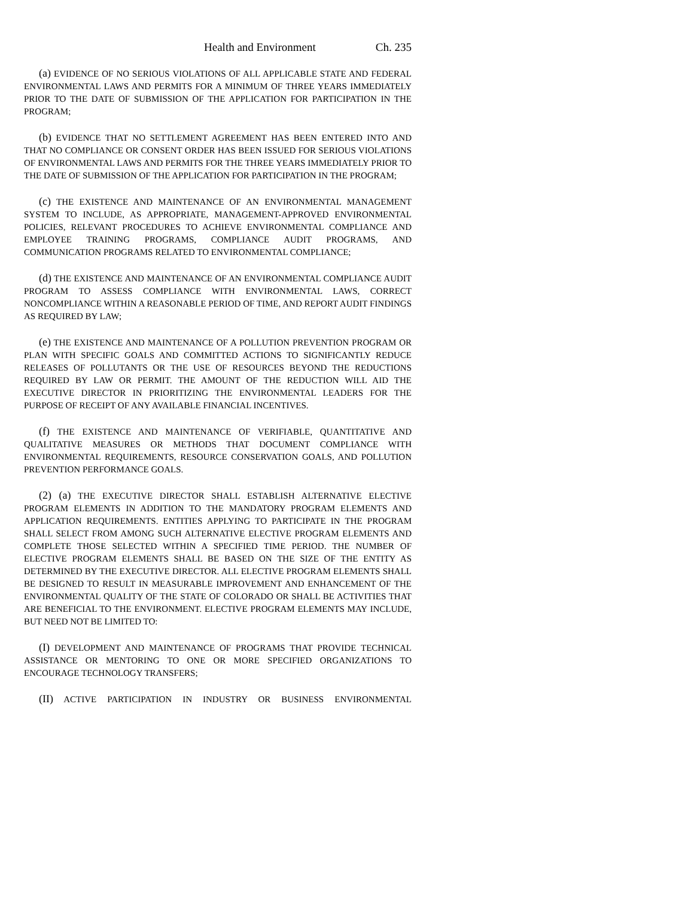Health and Environment Ch. 235
(a) EVIDENCE OF NO SERIOUS VIOLATIONS OF ALL APPLICABLE STATE AND FEDERAL ENVIRONMENTAL LAWS AND PERMITS FOR A MINIMUM OF THREE YEARS IMMEDIATELY PRIOR TO THE DATE OF SUBMISSION OF THE APPLICATION FOR PARTICIPATION IN THE PROGRAM;
(b) EVIDENCE THAT NO SETTLEMENT AGREEMENT HAS BEEN ENTERED INTO AND THAT NO COMPLIANCE OR CONSENT ORDER HAS BEEN ISSUED FOR SERIOUS VIOLATIONS OF ENVIRONMENTAL LAWS AND PERMITS FOR THE THREE YEARS IMMEDIATELY PRIOR TO THE DATE OF SUBMISSION OF THE APPLICATION FOR PARTICIPATION IN THE PROGRAM;
(c) THE EXISTENCE AND MAINTENANCE OF AN ENVIRONMENTAL MANAGEMENT SYSTEM TO INCLUDE, AS APPROPRIATE, MANAGEMENT-APPROVED ENVIRONMENTAL POLICIES, RELEVANT PROCEDURES TO ACHIEVE ENVIRONMENTAL COMPLIANCE AND EMPLOYEE TRAINING PROGRAMS, COMPLIANCE AUDIT PROGRAMS, AND COMMUNICATION PROGRAMS RELATED TO ENVIRONMENTAL COMPLIANCE;
(d) THE EXISTENCE AND MAINTENANCE OF AN ENVIRONMENTAL COMPLIANCE AUDIT PROGRAM TO ASSESS COMPLIANCE WITH ENVIRONMENTAL LAWS, CORRECT NONCOMPLIANCE WITHIN A REASONABLE PERIOD OF TIME, AND REPORT AUDIT FINDINGS AS REQUIRED BY LAW;
(e) THE EXISTENCE AND MAINTENANCE OF A POLLUTION PREVENTION PROGRAM OR PLAN WITH SPECIFIC GOALS AND COMMITTED ACTIONS TO SIGNIFICANTLY REDUCE RELEASES OF POLLUTANTS OR THE USE OF RESOURCES BEYOND THE REDUCTIONS REQUIRED BY LAW OR PERMIT. THE AMOUNT OF THE REDUCTION WILL AID THE EXECUTIVE DIRECTOR IN PRIORITIZING THE ENVIRONMENTAL LEADERS FOR THE PURPOSE OF RECEIPT OF ANY AVAILABLE FINANCIAL INCENTIVES.
(f) THE EXISTENCE AND MAINTENANCE OF VERIFIABLE, QUANTITATIVE AND QUALITATIVE MEASURES OR METHODS THAT DOCUMENT COMPLIANCE WITH ENVIRONMENTAL REQUIREMENTS, RESOURCE CONSERVATION GOALS, AND POLLUTION PREVENTION PERFORMANCE GOALS.
(2) (a) THE EXECUTIVE DIRECTOR SHALL ESTABLISH ALTERNATIVE ELECTIVE PROGRAM ELEMENTS IN ADDITION TO THE MANDATORY PROGRAM ELEMENTS AND APPLICATION REQUIREMENTS. ENTITIES APPLYING TO PARTICIPATE IN THE PROGRAM SHALL SELECT FROM AMONG SUCH ALTERNATIVE ELECTIVE PROGRAM ELEMENTS AND COMPLETE THOSE SELECTED WITHIN A SPECIFIED TIME PERIOD. THE NUMBER OF ELECTIVE PROGRAM ELEMENTS SHALL BE BASED ON THE SIZE OF THE ENTITY AS DETERMINED BY THE EXECUTIVE DIRECTOR. ALL ELECTIVE PROGRAM ELEMENTS SHALL BE DESIGNED TO RESULT IN MEASURABLE IMPROVEMENT AND ENHANCEMENT OF THE ENVIRONMENTAL QUALITY OF THE STATE OF COLORADO OR SHALL BE ACTIVITIES THAT ARE BENEFICIAL TO THE ENVIRONMENT. ELECTIVE PROGRAM ELEMENTS MAY INCLUDE, BUT NEED NOT BE LIMITED TO:
(I) DEVELOPMENT AND MAINTENANCE OF PROGRAMS THAT PROVIDE TECHNICAL ASSISTANCE OR MENTORING TO ONE OR MORE SPECIFIED ORGANIZATIONS TO ENCOURAGE TECHNOLOGY TRANSFERS;
(II) ACTIVE PARTICIPATION IN INDUSTRY OR BUSINESS ENVIRONMENTAL